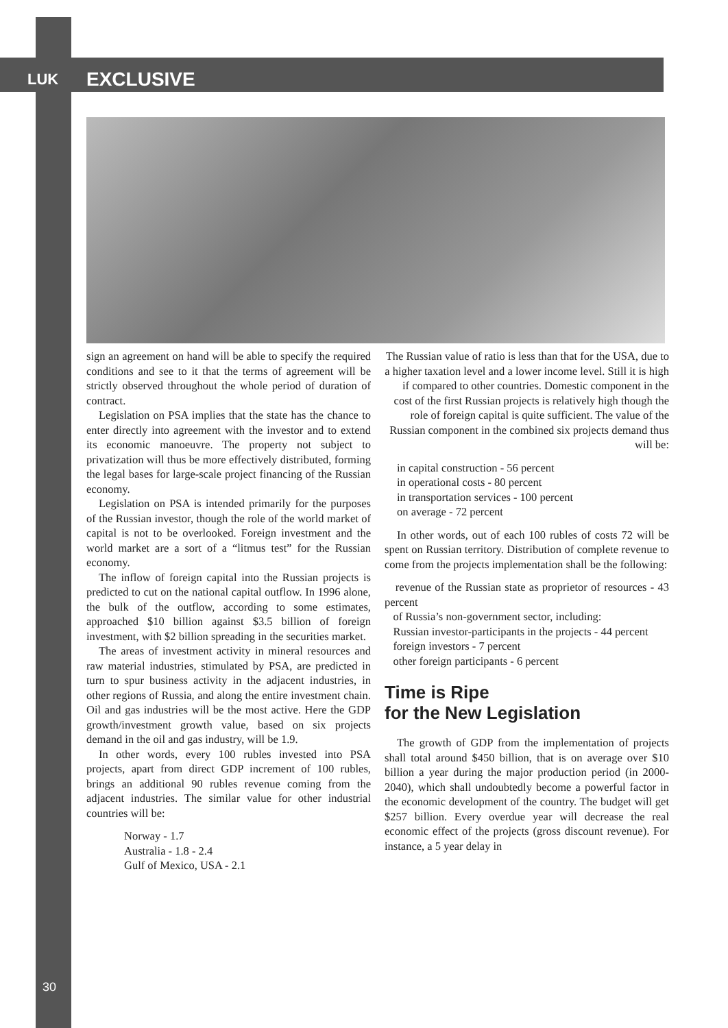LUK EXCLUSIVE
sign an agreement on hand will be able to specify the required conditions and see to it that the terms of agreement will be strictly observed throughout the whole period of duration of contract.
Legislation on PSA implies that the state has the chance to enter directly into agreement with the investor and to extend its economic manoeuvre. The property not subject to privatization will thus be more effectively distributed, forming the legal bases for large-scale project financing of the Russian economy.
Legislation on PSA is intended primarily for the purposes of the Russian investor, though the role of the world market of capital is not to be overlooked. Foreign investment and the world market are a sort of a “litmus test” for the Russian economy.
The inflow of foreign capital into the Russian projects is predicted to cut on the national capital outflow. In 1996 alone, the bulk of the outflow, according to some estimates, approached $10 billion against $3.5 billion of foreign investment, with $2 billion spreading in the securities market.
The areas of investment activity in mineral resources and raw material industries, stimulated by PSA, are predicted in turn to spur business activity in the adjacent industries, in other regions of Russia, and along the entire investment chain. Oil and gas industries will be the most active. Here the GDP growth/investment growth value, based on six projects demand in the oil and gas industry, will be 1.9.
In other words, every 100 rubles invested into PSA projects, apart from direct GDP increment of 100 rubles, brings an additional 90 rubles revenue coming from the adjacent industries. The similar value for other industrial countries will be:
Norway - 1.7
Australia - 1.8 - 2.4
Gulf of Mexico, USA - 2.1
The Russian value of ratio is less than that for the USA, due to a higher taxation level and a lower income level. Still it is high if compared to other countries. Domestic component in the cost of the first Russian projects is relatively high though the role of foreign capital is quite sufficient. The value of the Russian component in the combined six projects demand thus will be:
in capital construction - 56 percent
in operational costs - 80 percent
in transportation services - 100 percent
on average - 72 percent
In other words, out of each 100 rubles of costs 72 will be spent on Russian territory. Distribution of complete revenue to come from the projects implementation shall be the following:
revenue of the Russian state as proprietor of resources - 43 percent
of Russia’s non-government sector, including:
Russian investor-participants in the projects - 44 percent
foreign investors - 7 percent
other foreign participants - 6 percent
Time is Ripe
for the New Legislation
The growth of GDP from the implementation of projects shall total around $450 billion, that is on average over $10 billion a year during the major production period (in 2000-2040), which shall undoubtedly become a powerful factor in the economic development of the country. The budget will get $257 billion. Every overdue year will decrease the real economic effect of the projects (gross discount revenue). For instance, a 5 year delay in
30